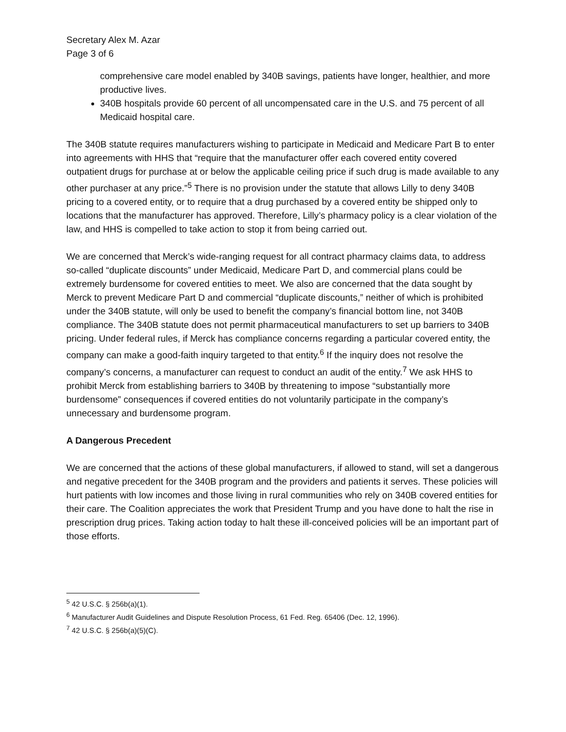Secretary Alex M. Azar
Page 3 of 6
comprehensive care model enabled by 340B savings, patients have longer, healthier, and more productive lives.
340B hospitals provide 60 percent of all uncompensated care in the U.S. and 75 percent of all Medicaid hospital care.
The 340B statute requires manufacturers wishing to participate in Medicaid and Medicare Part B to enter into agreements with HHS that “require that the manufacturer offer each covered entity covered outpatient drugs for purchase at or below the applicable ceiling price if such drug is made available to any other purchaser at any price.”<sup>5</sup> There is no provision under the statute that allows Lilly to deny 340B pricing to a covered entity, or to require that a drug purchased by a covered entity be shipped only to locations that the manufacturer has approved. Therefore, Lilly’s pharmacy policy is a clear violation of the law, and HHS is compelled to take action to stop it from being carried out.
We are concerned that Merck’s wide-ranging request for all contract pharmacy claims data, to address so-called “duplicate discounts” under Medicaid, Medicare Part D, and commercial plans could be extremely burdensome for covered entities to meet. We also are concerned that the data sought by Merck to prevent Medicare Part D and commercial “duplicate discounts,” neither of which is prohibited under the 340B statute, will only be used to benefit the company’s financial bottom line, not 340B compliance. The 340B statute does not permit pharmaceutical manufacturers to set up barriers to 340B pricing. Under federal rules, if Merck has compliance concerns regarding a particular covered entity, the company can make a good-faith inquiry targeted to that entity.<sup>6</sup> If the inquiry does not resolve the company’s concerns, a manufacturer can request to conduct an audit of the entity.<sup>7</sup> We ask HHS to prohibit Merck from establishing barriers to 340B by threatening to impose “substantially more burdensome” consequences if covered entities do not voluntarily participate in the company’s unnecessary and burdensome program.
A Dangerous Precedent
We are concerned that the actions of these global manufacturers, if allowed to stand, will set a dangerous and negative precedent for the 340B program and the providers and patients it serves. These policies will hurt patients with low incomes and those living in rural communities who rely on 340B covered entities for their care. The Coalition appreciates the work that President Trump and you have done to halt the rise in prescription drug prices. Taking action today to halt these ill-conceived policies will be an important part of those efforts.
<sup>5</sup> 42 U.S.C. § 256b(a)(1).
<sup>6</sup> Manufacturer Audit Guidelines and Dispute Resolution Process, 61 Fed. Reg. 65406 (Dec. 12, 1996).
<sup>7</sup> 42 U.S.C. § 256b(a)(5)(C).